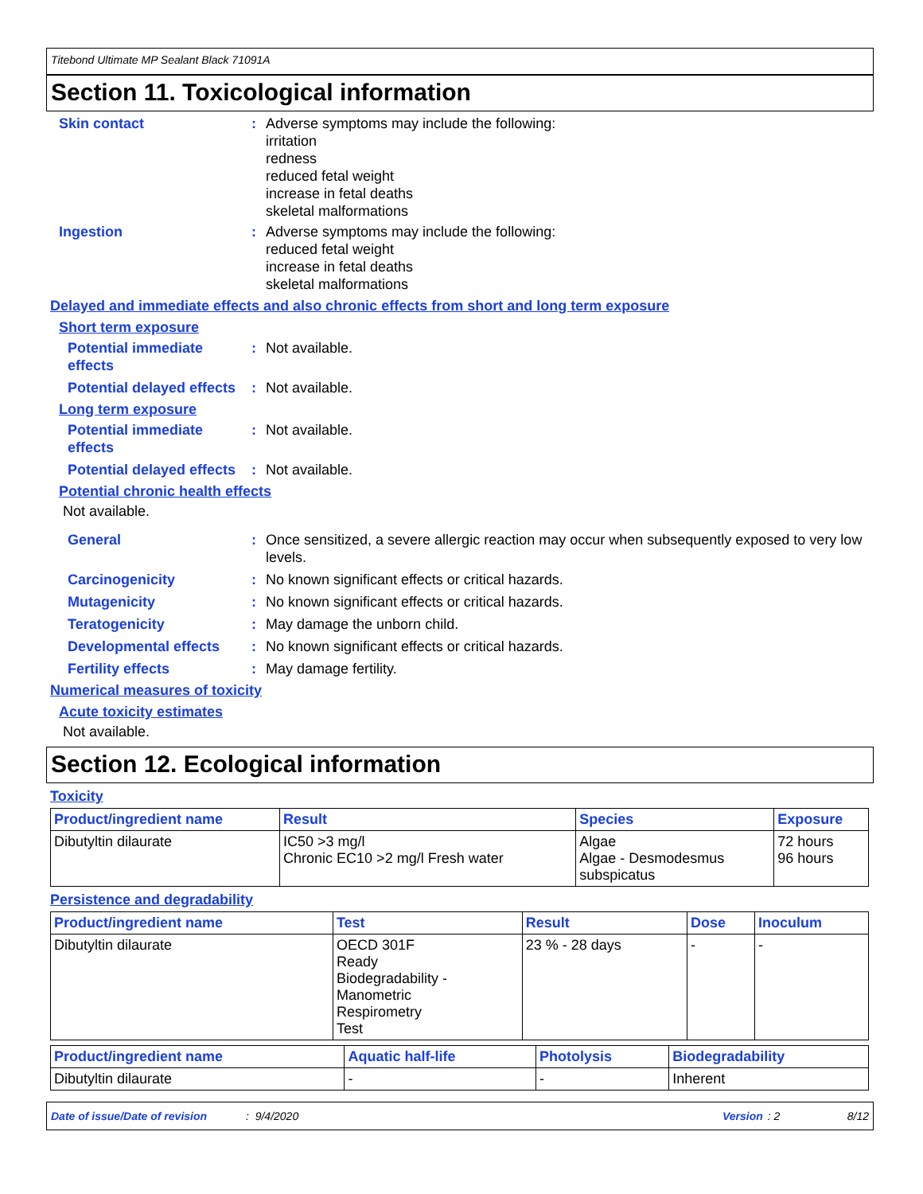Titebond Ultimate MP Sealant Black 71091A
Section 11. Toxicological information
Skin contact : Adverse symptoms may include the following:
irritation
redness
reduced fetal weight
increase in fetal deaths
skeletal malformations
Ingestion : Adverse symptoms may include the following:
reduced fetal weight
increase in fetal deaths
skeletal malformations
Delayed and immediate effects and also chronic effects from short and long term exposure
Short term exposure
Potential immediate
effects
: Not available.
Potential delayed effects
: Not available.
Long term exposure
Potential immediate
effects
: Not available.
Potential delayed effects
: Not available.
Potential chronic health effects
Not available.
General : Once sensitized, a severe allergic reaction may occur when subsequently exposed to very low levels.
Carcinogenicity : No known significant effects or critical hazards.
Mutagenicity : No known significant effects or critical hazards.
Teratogenicity : May damage the unborn child.
Developmental effects : No known significant effects or critical hazards.
Fertility effects : May damage fertility.
Numerical measures of toxicity
Acute toxicity estimates
Not available.
Section 12. Ecological information
Toxicity
| Product/ingredient name | Result | Species | Exposure |
| --- | --- | --- | --- |
| Dibutyltin dilaurate | IC50 >3 mg/l Chronic EC10 >2 mg/l Fresh water | Algae Algae - Desmodesmus subspicatus | 72 hours 96 hours |
Persistence and degradability
| Product/ingredient name | Test | Result | Dose | Inoculum |
| --- | --- | --- | --- | --- |
| Dibutyltin dilaurate | OECD 301F Ready Biodegradability - Manometric Respirometry Test | 23 % - 28 days | - | - |
| Product/ingredient name | Aquatic half-life | Photolysis | Biodegradability |
| --- | --- | --- | --- |
| Dibutyltin dilaurate | - | - | Inherent |
Date of issue/Date of revision: 9/4/2020 Version: 2 8/12